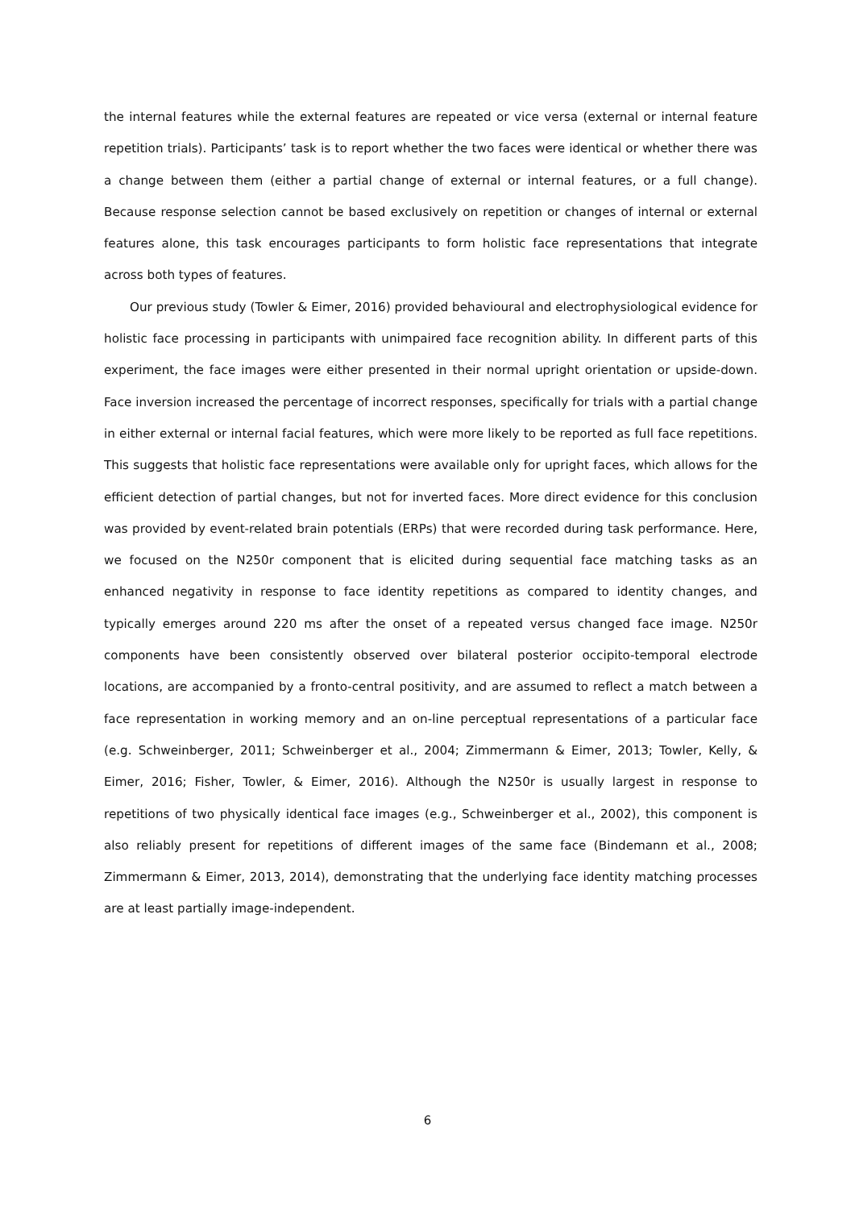the internal features while the external features are repeated or vice versa (external or internal feature repetition trials). Participants’ task is to report whether the two faces were identical or whether there was a change between them (either a partial change of external or internal features, or a full change). Because response selection cannot be based exclusively on repetition or changes of internal or external features alone, this task encourages participants to form holistic face representations that integrate across both types of features.
Our previous study (Towler & Eimer, 2016) provided behavioural and electrophysiological evidence for holistic face processing in participants with unimpaired face recognition ability. In different parts of this experiment, the face images were either presented in their normal upright orientation or upside-down. Face inversion increased the percentage of incorrect responses, specifically for trials with a partial change in either external or internal facial features, which were more likely to be reported as full face repetitions. This suggests that holistic face representations were available only for upright faces, which allows for the efficient detection of partial changes, but not for inverted faces. More direct evidence for this conclusion was provided by event-related brain potentials (ERPs) that were recorded during task performance. Here, we focused on the N250r component that is elicited during sequential face matching tasks as an enhanced negativity in response to face identity repetitions as compared to identity changes, and typically emerges around 220 ms after the onset of a repeated versus changed face image. N250r components have been consistently observed over bilateral posterior occipito-temporal electrode locations, are accompanied by a fronto-central positivity, and are assumed to reflect a match between a face representation in working memory and an on-line perceptual representations of a particular face (e.g. Schweinberger, 2011; Schweinberger et al., 2004; Zimmermann & Eimer, 2013; Towler, Kelly, & Eimer, 2016; Fisher, Towler, & Eimer, 2016). Although the N250r is usually largest in response to repetitions of two physically identical face images (e.g., Schweinberger et al., 2002), this component is also reliably present for repetitions of different images of the same face (Bindemann et al., 2008; Zimmermann & Eimer, 2013, 2014), demonstrating that the underlying face identity matching processes are at least partially image-independent.
6